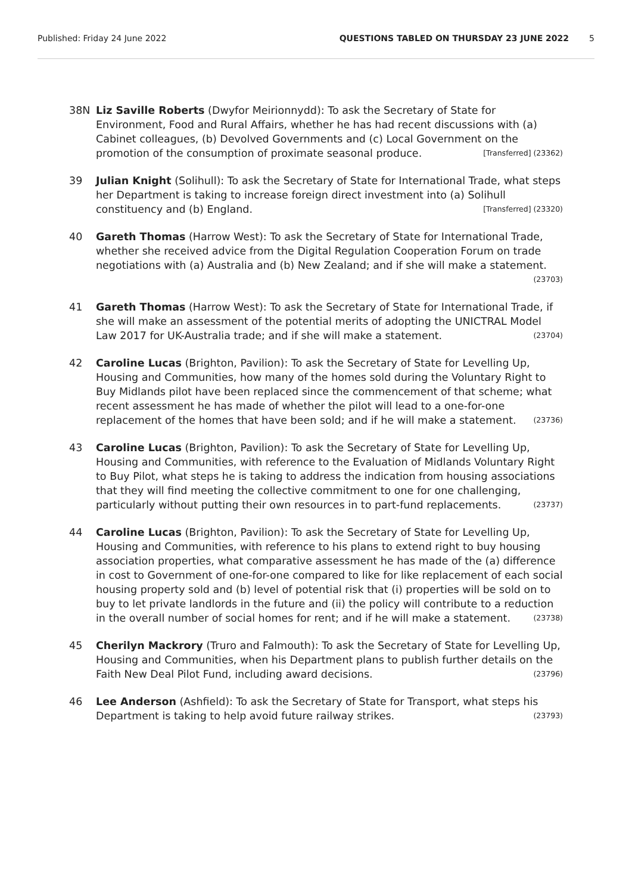Published: Friday 24 June 2022 QUESTIONS TABLED ON THURSDAY 23 JUNE 2022 5
38N Liz Saville Roberts (Dwyfor Meirionnydd): To ask the Secretary of State for Environment, Food and Rural Affairs, whether he has had recent discussions with (a) Cabinet colleagues, (b) Devolved Governments and (c) Local Government on the promotion of the consumption of proximate seasonal produce. [Transferred] (23362)
39 Julian Knight (Solihull): To ask the Secretary of State for International Trade, what steps her Department is taking to increase foreign direct investment into (a) Solihull constituency and (b) England. [Transferred] (23320)
40 Gareth Thomas (Harrow West): To ask the Secretary of State for International Trade, whether she received advice from the Digital Regulation Cooperation Forum on trade negotiations with (a) Australia and (b) New Zealand; and if she will make a statement. (23703)
41 Gareth Thomas (Harrow West): To ask the Secretary of State for International Trade, if she will make an assessment of the potential merits of adopting the UNICTRAL Model Law 2017 for UK-Australia trade; and if she will make a statement. (23704)
42 Caroline Lucas (Brighton, Pavilion): To ask the Secretary of State for Levelling Up, Housing and Communities, how many of the homes sold during the Voluntary Right to Buy Midlands pilot have been replaced since the commencement of that scheme; what recent assessment he has made of whether the pilot will lead to a one-for-one replacement of the homes that have been sold; and if he will make a statement. (23736)
43 Caroline Lucas (Brighton, Pavilion): To ask the Secretary of State for Levelling Up, Housing and Communities, with reference to the Evaluation of Midlands Voluntary Right to Buy Pilot, what steps he is taking to address the indication from housing associations that they will find meeting the collective commitment to one for one challenging, particularly without putting their own resources in to part-fund replacements. (23737)
44 Caroline Lucas (Brighton, Pavilion): To ask the Secretary of State for Levelling Up, Housing and Communities, with reference to his plans to extend right to buy housing association properties, what comparative assessment he has made of the (a) difference in cost to Government of one-for-one compared to like for like replacement of each social housing property sold and (b) level of potential risk that (i) properties will be sold on to buy to let private landlords in the future and (ii) the policy will contribute to a reduction in the overall number of social homes for rent; and if he will make a statement. (23738)
45 Cherilyn Mackrory (Truro and Falmouth): To ask the Secretary of State for Levelling Up, Housing and Communities, when his Department plans to publish further details on the Faith New Deal Pilot Fund, including award decisions. (23796)
46 Lee Anderson (Ashfield): To ask the Secretary of State for Transport, what steps his Department is taking to help avoid future railway strikes. (23793)